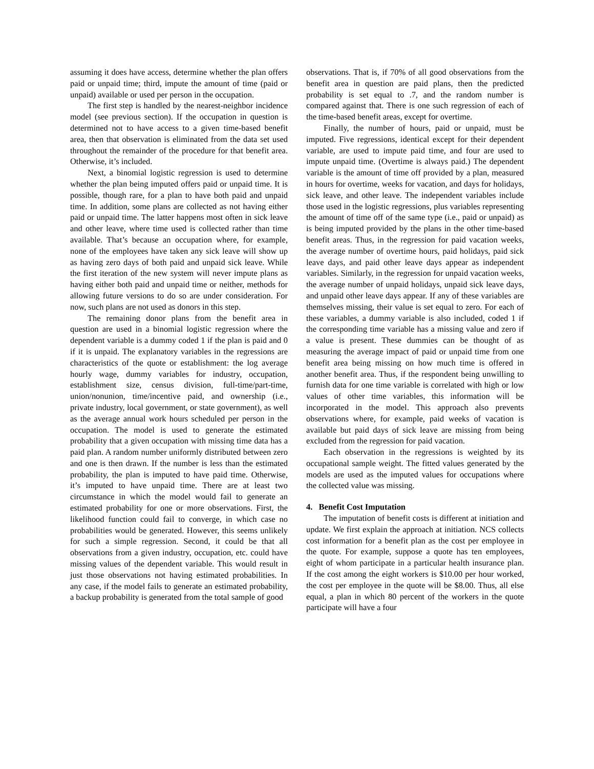assuming it does have access, determine whether the plan offers paid or unpaid time; third, impute the amount of time (paid or unpaid) available or used per person in the occupation.
The first step is handled by the nearest-neighbor incidence model (see previous section). If the occupation in question is determined not to have access to a given time-based benefit area, then that observation is eliminated from the data set used throughout the remainder of the procedure for that benefit area. Otherwise, it’s included.
Next, a binomial logistic regression is used to determine whether the plan being imputed offers paid or unpaid time. It is possible, though rare, for a plan to have both paid and unpaid time. In addition, some plans are collected as not having either paid or unpaid time. The latter happens most often in sick leave and other leave, where time used is collected rather than time available. That’s because an occupation where, for example, none of the employees have taken any sick leave will show up as having zero days of both paid and unpaid sick leave. While the first iteration of the new system will never impute plans as having either both paid and unpaid time or neither, methods for allowing future versions to do so are under consideration. For now, such plans are not used as donors in this step.
The remaining donor plans from the benefit area in question are used in a binomial logistic regression where the dependent variable is a dummy coded 1 if the plan is paid and 0 if it is unpaid. The explanatory variables in the regressions are characteristics of the quote or establishment: the log average hourly wage, dummy variables for industry, occupation, establishment size, census division, full-time/part-time, union/nonunion, time/incentive paid, and ownership (i.e., private industry, local government, or state government), as well as the average annual work hours scheduled per person in the occupation. The model is used to generate the estimated probability that a given occupation with missing time data has a paid plan. A random number uniformly distributed between zero and one is then drawn. If the number is less than the estimated probability, the plan is imputed to have paid time. Otherwise, it’s imputed to have unpaid time. There are at least two circumstance in which the model would fail to generate an estimated probability for one or more observations. First, the likelihood function could fail to converge, in which case no probabilities would be generated. However, this seems unlikely for such a simple regression. Second, it could be that all observations from a given industry, occupation, etc. could have missing values of the dependent variable. This would result in just those observations not having estimated probabilities. In any case, if the model fails to generate an estimated probability, a backup probability is generated from the total sample of good
observations. That is, if 70% of all good observations from the benefit area in question are paid plans, then the predicted probability is set equal to .7, and the random number is compared against that. There is one such regression of each of the time-based benefit areas, except for overtime.
Finally, the number of hours, paid or unpaid, must be imputed. Five regressions, identical except for their dependent variable, are used to impute paid time, and four are used to impute unpaid time. (Overtime is always paid.) The dependent variable is the amount of time off provided by a plan, measured in hours for overtime, weeks for vacation, and days for holidays, sick leave, and other leave. The independent variables include those used in the logistic regressions, plus variables representing the amount of time off of the same type (i.e., paid or unpaid) as is being imputed provided by the plans in the other time-based benefit areas. Thus, in the regression for paid vacation weeks, the average number of overtime hours, paid holidays, paid sick leave days, and paid other leave days appear as independent variables. Similarly, in the regression for unpaid vacation weeks, the average number of unpaid holidays, unpaid sick leave days, and unpaid other leave days appear. If any of these variables are themselves missing, their value is set equal to zero. For each of these variables, a dummy variable is also included, coded 1 if the corresponding time variable has a missing value and zero if a value is present. These dummies can be thought of as measuring the average impact of paid or unpaid time from one benefit area being missing on how much time is offered in another benefit area. Thus, if the respondent being unwilling to furnish data for one time variable is correlated with high or low values of other time variables, this information will be incorporated in the model. This approach also prevents observations where, for example, paid weeks of vacation is available but paid days of sick leave are missing from being excluded from the regression for paid vacation.
Each observation in the regressions is weighted by its occupational sample weight. The fitted values generated by the models are used as the imputed values for occupations where the collected value was missing.
4. Benefit Cost Imputation
The imputation of benefit costs is different at initiation and update. We first explain the approach at initiation. NCS collects cost information for a benefit plan as the cost per employee in the quote. For example, suppose a quote has ten employees, eight of whom participate in a particular health insurance plan. If the cost among the eight workers is $10.00 per hour worked, the cost per employee in the quote will be $8.00. Thus, all else equal, a plan in which 80 percent of the workers in the quote participate will have a four